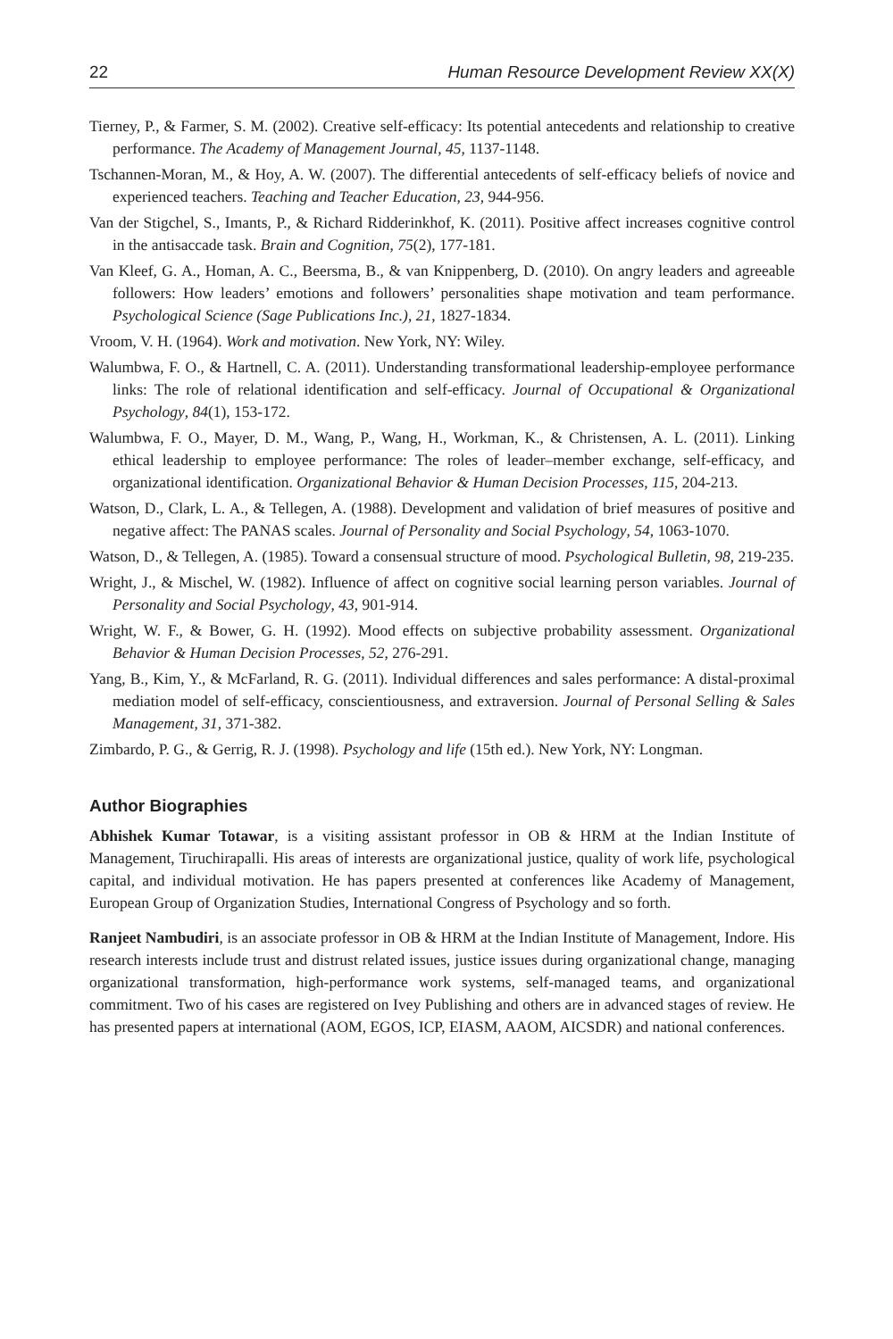22 Human Resource Development Review XX(X)
Tierney, P., & Farmer, S. M. (2002). Creative self-efficacy: Its potential antecedents and relationship to creative performance. The Academy of Management Journal, 45, 1137-1148.
Tschannen-Moran, M., & Hoy, A. W. (2007). The differential antecedents of self-efficacy beliefs of novice and experienced teachers. Teaching and Teacher Education, 23, 944-956.
Van der Stigchel, S., Imants, P., & Richard Ridderinkhof, K. (2011). Positive affect increases cognitive control in the antisaccade task. Brain and Cognition, 75(2), 177-181.
Van Kleef, G. A., Homan, A. C., Beersma, B., & van Knippenberg, D. (2010). On angry leaders and agreeable followers: How leaders’ emotions and followers’ personalities shape motivation and team performance. Psychological Science (Sage Publications Inc.), 21, 1827-1834.
Vroom, V. H. (1964). Work and motivation. New York, NY: Wiley.
Walumbwa, F. O., & Hartnell, C. A. (2011). Understanding transformational leadership-employee performance links: The role of relational identification and self-efficacy. Journal of Occupational & Organizational Psychology, 84(1), 153-172.
Walumbwa, F. O., Mayer, D. M., Wang, P., Wang, H., Workman, K., & Christensen, A. L. (2011). Linking ethical leadership to employee performance: The roles of leader–member exchange, self-efficacy, and organizational identification. Organizational Behavior & Human Decision Processes, 115, 204-213.
Watson, D., Clark, L. A., & Tellegen, A. (1988). Development and validation of brief measures of positive and negative affect: The PANAS scales. Journal of Personality and Social Psychology, 54, 1063-1070.
Watson, D., & Tellegen, A. (1985). Toward a consensual structure of mood. Psychological Bulletin, 98, 219-235.
Wright, J., & Mischel, W. (1982). Influence of affect on cognitive social learning person variables. Journal of Personality and Social Psychology, 43, 901-914.
Wright, W. F., & Bower, G. H. (1992). Mood effects on subjective probability assessment. Organizational Behavior & Human Decision Processes, 52, 276-291.
Yang, B., Kim, Y., & McFarland, R. G. (2011). Individual differences and sales performance: A distal-proximal mediation model of self-efficacy, conscientiousness, and extraversion. Journal of Personal Selling & Sales Management, 31, 371-382.
Zimbardo, P. G., & Gerrig, R. J. (1998). Psychology and life (15th ed.). New York, NY: Longman.
Author Biographies
Abhishek Kumar Totawar, is a visiting assistant professor in OB & HRM at the Indian Institute of Management, Tiruchirapalli. His areas of interests are organizational justice, quality of work life, psychological capital, and individual motivation. He has papers presented at conferences like Academy of Management, European Group of Organization Studies, International Congress of Psychology and so forth.
Ranjeet Nambudiri, is an associate professor in OB & HRM at the Indian Institute of Management, Indore. His research interests include trust and distrust related issues, justice issues during organizational change, managing organizational transformation, high-performance work systems, self-managed teams, and organizational commitment. Two of his cases are registered on Ivey Publishing and others are in advanced stages of review. He has presented papers at international (AOM, EGOS, ICP, EIASM, AAOM, AICSDR) and national conferences.